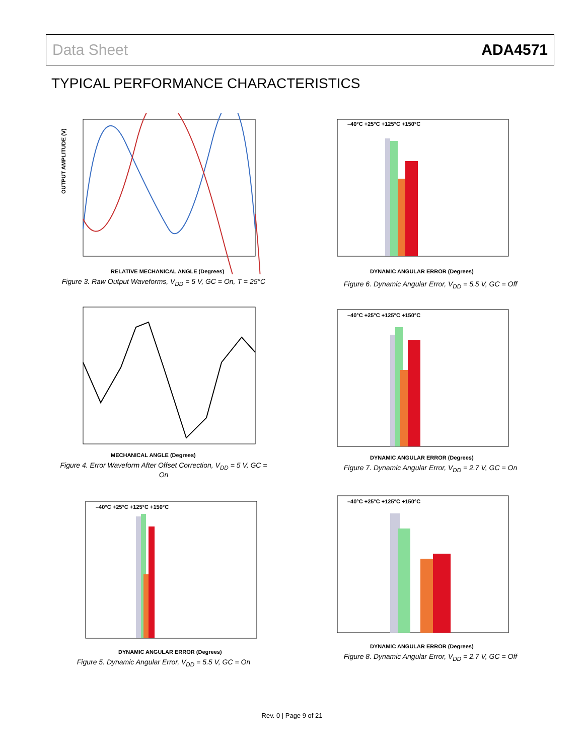Data Sheet ADA4571
TYPICAL PERFORMANCE CHARACTERISTICS
OUTPUT AMPLITUDE (V)
RELATIVE MECHANICAL ANGLE (Degrees)
Figure 3. Raw Output Waveforms, V<sub>DD</sub> = 5 V, GC = On, T = 25°C
MECHANICAL ANGLE (Degrees)
Figure 4. Error Waveform After Offset Correction, V<sub>DD</sub> = 5 V, GC = On
–40°C +25°C +125°C +150°C
DYNAMIC ANGULAR ERROR (Degrees)
Figure 5. Dynamic Angular Error, V<sub>DD</sub> = 5.5 V, GC = On
–40°C +25°C +125°C +150°C
DYNAMIC ANGULAR ERROR (Degrees)
Figure 6. Dynamic Angular Error, V<sub>DD</sub> = 5.5 V, GC = Off
–40°C +25°C +125°C +150°C
DYNAMIC ANGULAR ERROR (Degrees)
Figure 7. Dynamic Angular Error, V<sub>DD</sub> = 2.7 V, GC = On
–40°C +25°C +125°C +150°C
DYNAMIC ANGULAR ERROR (Degrees)
Figure 8. Dynamic Angular Error, V<sub>DD</sub> = 2.7 V, GC = Off
Rev. 0 | Page 9 of 21